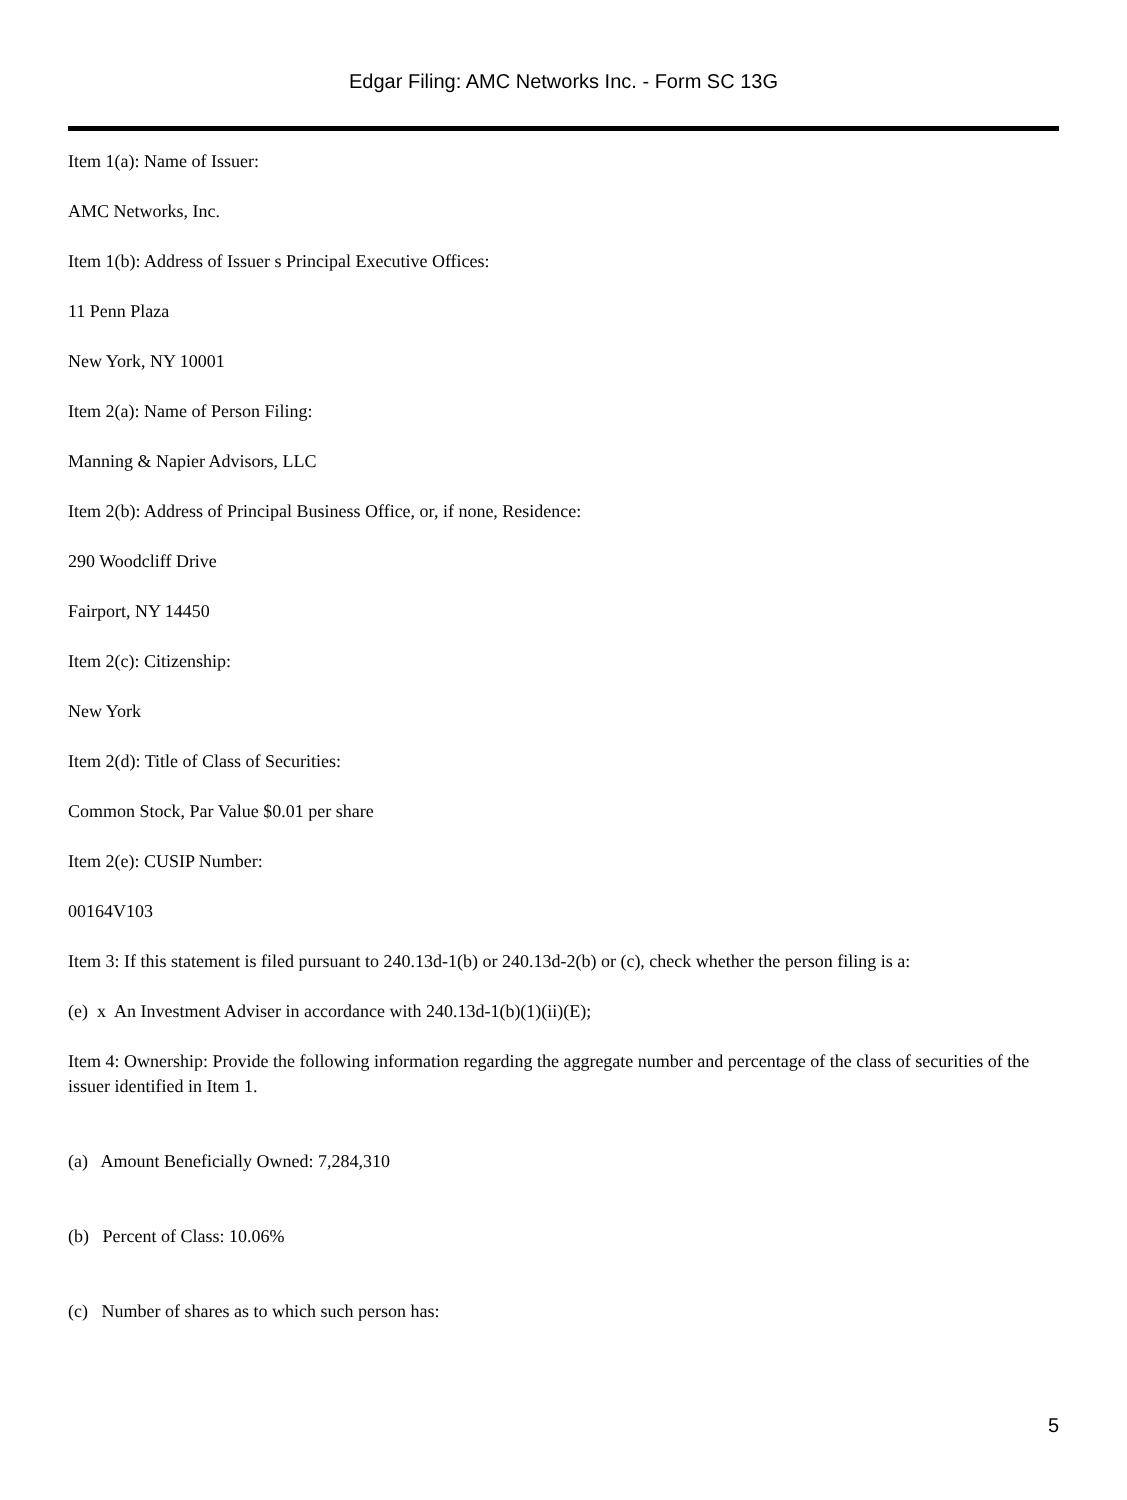Edgar Filing: AMC Networks Inc. - Form SC 13G
Item 1(a): Name of Issuer:
AMC Networks, Inc.
Item 1(b): Address of Issuer s Principal Executive Offices:
11 Penn Plaza
New York, NY 10001
Item 2(a): Name of Person Filing:
Manning & Napier Advisors, LLC
Item 2(b): Address of Principal Business Office, or, if none, Residence:
290 Woodcliff Drive
Fairport, NY 14450
Item 2(c): Citizenship:
New York
Item 2(d): Title of Class of Securities:
Common Stock, Par Value $0.01 per share
Item 2(e): CUSIP Number:
00164V103
Item 3: If this statement is filed pursuant to 240.13d-1(b) or 240.13d-2(b) or (c), check whether the person filing is a:
(e) x An Investment Adviser in accordance with 240.13d-1(b)(1)(ii)(E);
Item 4: Ownership: Provide the following information regarding the aggregate number and percentage of the class of securities of the issuer identified in Item 1.
(a) Amount Beneficially Owned: 7,284,310
(b) Percent of Class: 10.06%
(c) Number of shares as to which such person has:
5